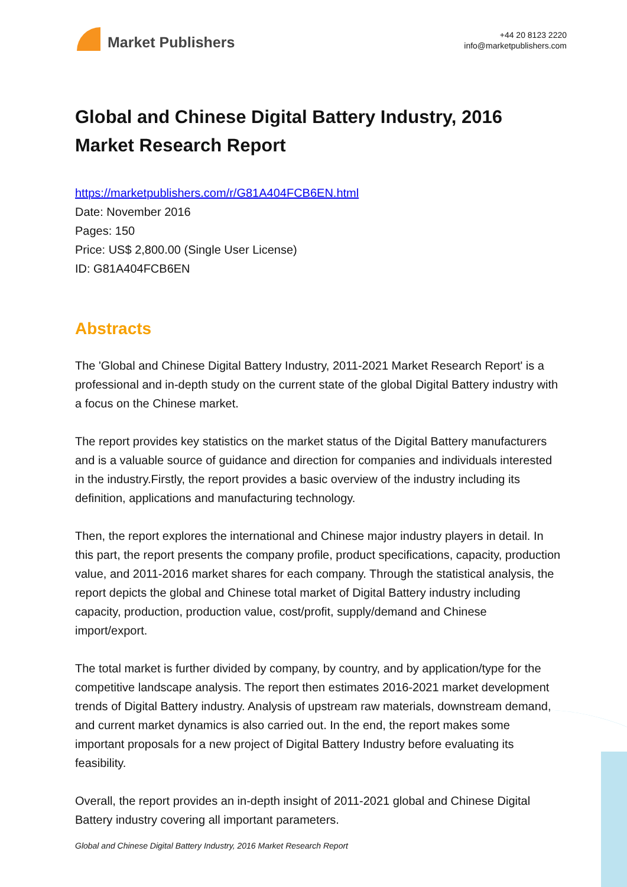Market Publishers
+44 20 8123 2220
info@marketpublishers.com
Global and Chinese Digital Battery Industry, 2016 Market Research Report
https://marketpublishers.com/r/G81A404FCB6EN.html
Date: November 2016
Pages: 150
Price: US$ 2,800.00 (Single User License)
ID: G81A404FCB6EN
Abstracts
The 'Global and Chinese Digital Battery Industry, 2011-2021 Market Research Report' is a professional and in-depth study on the current state of the global Digital Battery industry with a focus on the Chinese market.
The report provides key statistics on the market status of the Digital Battery manufacturers and is a valuable source of guidance and direction for companies and individuals interested in the industry.Firstly, the report provides a basic overview of the industry including its definition, applications and manufacturing technology.
Then, the report explores the international and Chinese major industry players in detail. In this part, the report presents the company profile, product specifications, capacity, production value, and 2011-2016 market shares for each company. Through the statistical analysis, the report depicts the global and Chinese total market of Digital Battery industry including capacity, production, production value, cost/profit, supply/demand and Chinese import/export.
The total market is further divided by company, by country, and by application/type for the competitive landscape analysis. The report then estimates 2016-2021 market development trends of Digital Battery industry. Analysis of upstream raw materials, downstream demand, and current market dynamics is also carried out. In the end, the report makes some important proposals for a new project of Digital Battery Industry before evaluating its feasibility.
Overall, the report provides an in-depth insight of 2011-2021 global and Chinese Digital Battery industry covering all important parameters.
Global and Chinese Digital Battery Industry, 2016 Market Research Report